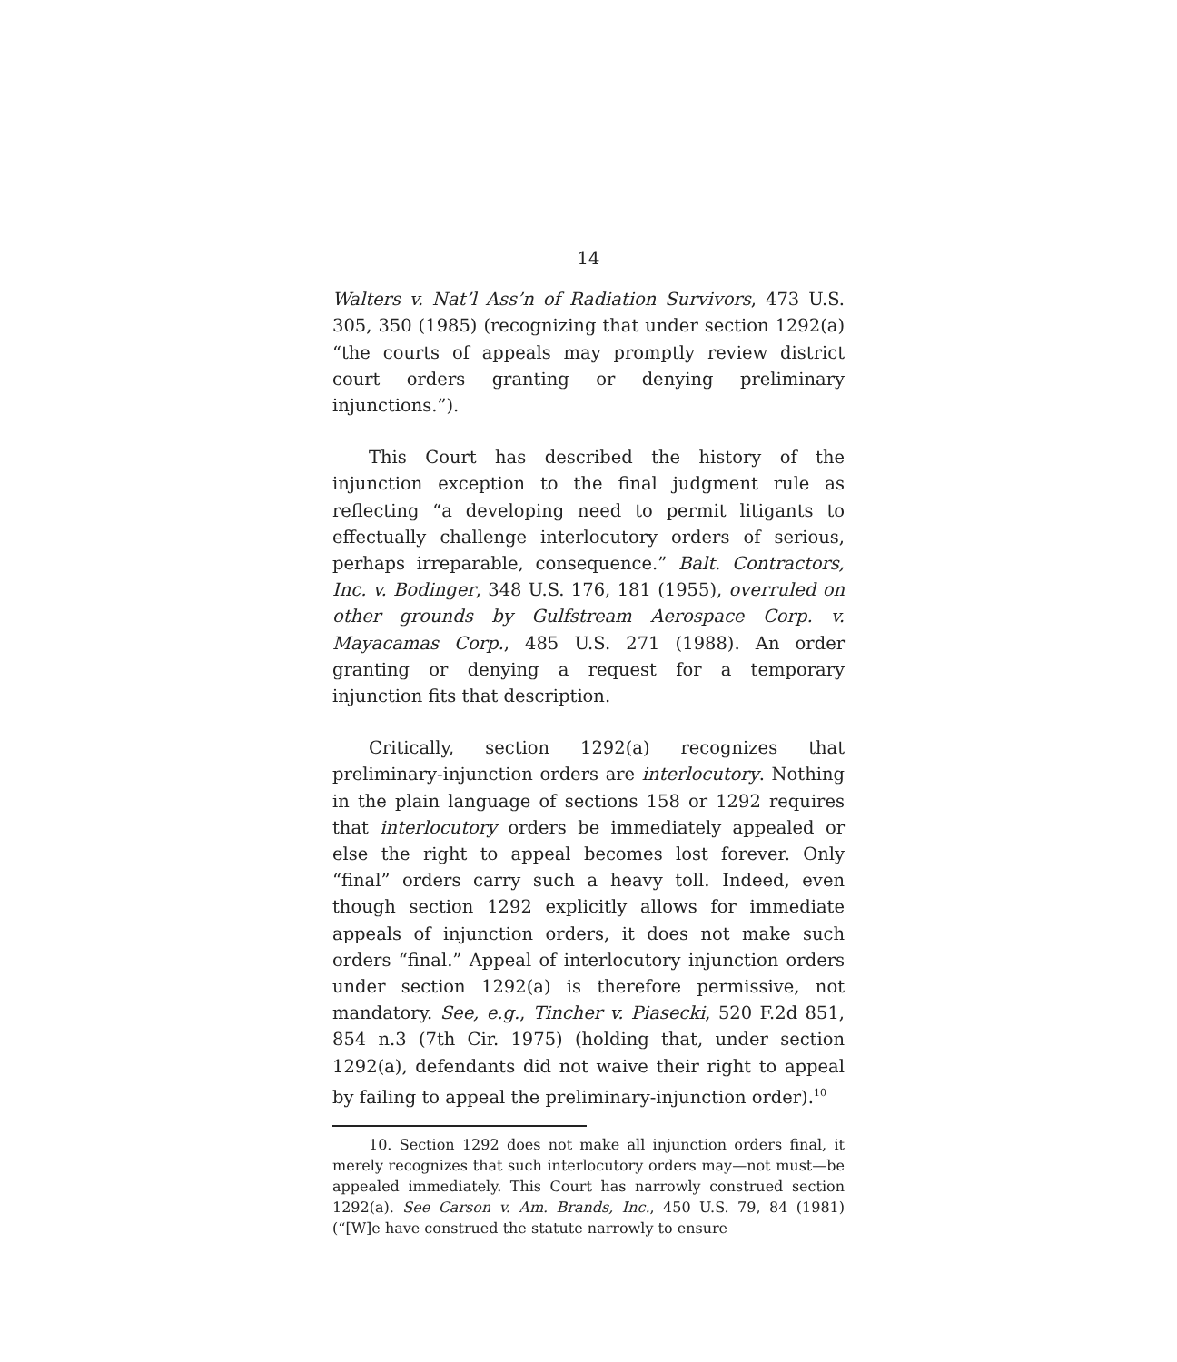14
Walters v. Nat’l Ass’n of Radiation Survivors, 473 U.S. 305, 350 (1985) (recognizing that under section 1292(a) “the courts of appeals may promptly review district court orders granting or denying preliminary injunctions.”).
This Court has described the history of the injunction exception to the final judgment rule as reflecting “a developing need to permit litigants to effectually challenge interlocutory orders of serious, perhaps irreparable, consequence.” Balt. Contractors, Inc. v. Bodinger, 348 U.S. 176, 181 (1955), overruled on other grounds by Gulfstream Aerospace Corp. v. Mayacamas Corp., 485 U.S. 271 (1988). An order granting or denying a request for a temporary injunction fits that description.
Critically, section 1292(a) recognizes that preliminary-injunction orders are interlocutory. Nothing in the plain language of sections 158 or 1292 requires that interlocutory orders be immediately appealed or else the right to appeal becomes lost forever. Only “final” orders carry such a heavy toll. Indeed, even though section 1292 explicitly allows for immediate appeals of injunction orders, it does not make such orders “final.” Appeal of interlocutory injunction orders under section 1292(a) is therefore permissive, not mandatory. See, e.g., Tincher v. Piasecki, 520 F.2d 851, 854 n.3 (7th Cir. 1975) (holding that, under section 1292(a), defendants did not waive their right to appeal by failing to appeal the preliminary-injunction order).<sup>10</sup>
10. Section 1292 does not make all injunction orders final, it merely recognizes that such interlocutory orders may—not must—be appealed immediately. This Court has narrowly construed section 1292(a). See Carson v. Am. Brands, Inc., 450 U.S. 79, 84 (1981) (“[W]e have construed the statute narrowly to ensure